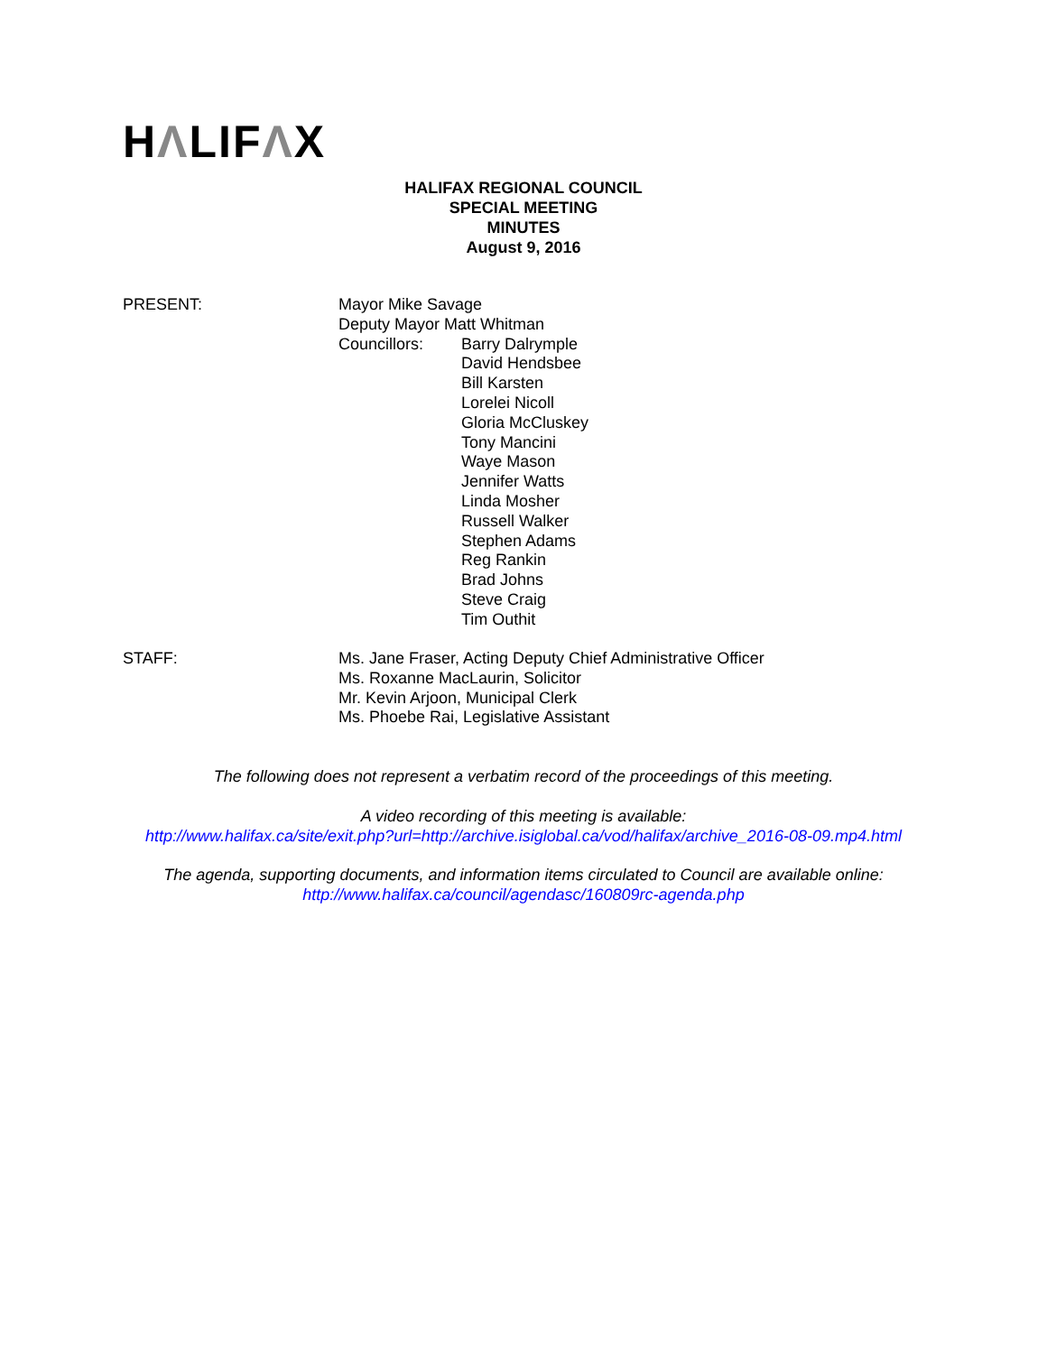HΛLIFΛX
HALIFAX REGIONAL COUNCIL
SPECIAL MEETING
MINUTES
August 9, 2016
PRESENT: Mayor Mike Savage
Deputy Mayor Matt Whitman
Councillors: Barry Dalrymple
David Hendsbee
Bill Karsten
Lorelei Nicoll
Gloria McCluskey
Tony Mancini
Waye Mason
Jennifer Watts
Linda Mosher
Russell Walker
Stephen Adams
Reg Rankin
Brad Johns
Steve Craig
Tim Outhit
STAFF: Ms. Jane Fraser, Acting Deputy Chief Administrative Officer
Ms. Roxanne MacLaurin, Solicitor
Mr. Kevin Arjoon, Municipal Clerk
Ms. Phoebe Rai, Legislative Assistant
The following does not represent a verbatim record of the proceedings of this meeting.
A video recording of this meeting is available:
http://www.halifax.ca/site/exit.php?url=http://archive.isiglobal.ca/vod/halifax/archive_2016-08-09.mp4.html
The agenda, supporting documents, and information items circulated to Council are available online:
http://www.halifax.ca/council/agendasc/160809rc-agenda.php